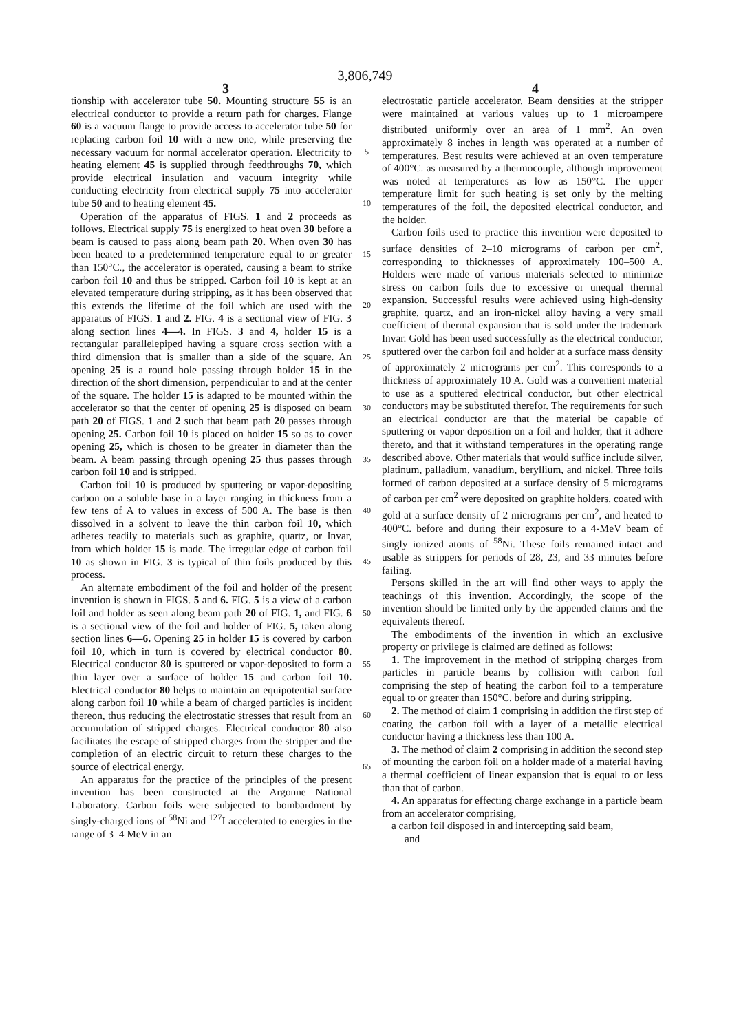3,806,749
3 4
tionship with accelerator tube 50. Mounting structure 55 is an electrical conductor to provide a return path for charges. Flange 60 is a vacuum flange to provide access to accelerator tube 50 for replacing carbon foil 10 with a new one, while preserving the necessary vacuum for normal accelerator operation. Electricity to heating element 45 is supplied through feedthroughs 70, which provide electrical insulation and vacuum integrity while conducting electricity from electrical supply 75 into accelerator tube 50 and to heating element 45.
Operation of the apparatus of FIGS. 1 and 2 proceeds as follows. Electrical supply 75 is energized to heat oven 30 before a beam is caused to pass along beam path 20. When oven 30 has been heated to a predetermined temperature equal to or greater than 150°C., the accelerator is operated, causing a beam to strike carbon foil 10 and thus be stripped. Carbon foil 10 is kept at an elevated temperature during stripping, as it has been observed that this extends the lifetime of the foil which are used with the apparatus of FIGS. 1 and 2. FIG. 4 is a sectional view of FIG. 3 along section lines 4—4. In FIGS. 3 and 4, holder 15 is a rectangular parallelepiped having a square cross section with a third dimension that is smaller than a side of the square. An opening 25 is a round hole passing through holder 15 in the direction of the short dimension, perpendicular to and at the center of the square. The holder 15 is adapted to be mounted within the accelerator so that the center of opening 25 is disposed on beam path 20 of FIGS. 1 and 2 such that beam path 20 passes through opening 25. Carbon foil 10 is placed on holder 15 so as to cover opening 25, which is chosen to be greater in diameter than the beam. A beam passing through opening 25 thus passes through carbon foil 10 and is stripped.
Carbon foil 10 is produced by sputtering or vapor-depositing carbon on a soluble base in a layer ranging in thickness from a few tens of A to values in excess of 500 A. The base is then dissolved in a solvent to leave the thin carbon foil 10, which adheres readily to materials such as graphite, quartz, or Invar, from which holder 15 is made. The irregular edge of carbon foil 10 as shown in FIG. 3 is typical of thin foils produced by this process.
An alternate embodiment of the foil and holder of the present invention is shown in FIGS. 5 and 6. FIG. 5 is a view of a carbon foil and holder as seen along beam path 20 of FIG. 1, and FIG. 6 is a sectional view of the foil and holder of FIG. 5, taken along section lines 6—6. Opening 25 in holder 15 is covered by carbon foil 10, which in turn is covered by electrical conductor 80. Electrical conductor 80 is sputtered or vapor-deposited to form a thin layer over a surface of holder 15 and carbon foil 10. Electrical conductor 80 helps to maintain an equipotential surface along carbon foil 10 while a beam of charged particles is incident thereon, thus reducing the electrostatic stresses that result from an accumulation of stripped charges. Electrical conductor 80 also facilitates the escape of stripped charges from the stripper and the completion of an electric circuit to return these charges to the source of electrical energy.
An apparatus for the practice of the principles of the present invention has been constructed at the Argonne National Laboratory. Carbon foils were subjected to bombardment by singly-charged ions of <sup>58</sup>Ni and <sup>127</sup>I accelerated to energies in the range of 3–4 MeV in an
5
10
15
20
25
30
35
40
45
50
55
60
65
electrostatic particle accelerator. Beam densities at the stripper were maintained at various values up to 1 microampere distributed uniformly over an area of 1 mm<sup>2</sup>. An oven approximately 8 inches in length was operated at a number of temperatures. Best results were achieved at an oven temperature of 400°C. as measured by a thermocouple, although improvement was noted at temperatures as low as 150°C. The upper temperature limit for such heating is set only by the melting temperatures of the foil, the deposited electrical conductor, and the holder.
Carbon foils used to practice this invention were deposited to surface densities of 2–10 micrograms of carbon per cm<sup>2</sup>, corresponding to thicknesses of approximately 100–500 A. Holders were made of various materials selected to minimize stress on carbon foils due to excessive or unequal thermal expansion. Successful results were achieved using high-density graphite, quartz, and an iron-nickel alloy having a very small coefficient of thermal expansion that is sold under the trademark Invar. Gold has been used successfully as the electrical conductor, sputtered over the carbon foil and holder at a surface mass density of approximately 2 micrograms per cm<sup>2</sup>. This corresponds to a thickness of approximately 10 A. Gold was a convenient material to use as a sputtered electrical conductor, but other electrical conductors may be substituted therefor. The requirements for such an electrical conductor are that the material be capable of sputtering or vapor deposition on a foil and holder, that it adhere thereto, and that it withstand temperatures in the operating range described above. Other materials that would suffice include silver, platinum, palladium, vanadium, beryllium, and nickel. Three foils formed of carbon deposited at a surface density of 5 micrograms of carbon per cm<sup>2</sup> were deposited on graphite holders, coated with gold at a surface density of 2 micrograms per cm<sup>2</sup>, and heated to 400°C. before and during their exposure to a 4-MeV beam of singly ionized atoms of <sup>58</sup>Ni. These foils remained intact and usable as strippers for periods of 28, 23, and 33 minutes before failing.
Persons skilled in the art will find other ways to apply the teachings of this invention. Accordingly, the scope of the invention should be limited only by the appended claims and the equivalents thereof.
The embodiments of the invention in which an exclusive property or privilege is claimed are defined as follows:
1. The improvement in the method of stripping charges from particles in particle beams by collision with carbon foil comprising the step of heating the carbon foil to a temperature equal to or greater than 150°C. before and during stripping.
2. The method of claim 1 comprising in addition the first step of coating the carbon foil with a layer of a metallic electrical conductor having a thickness less than 100 A.
3. The method of claim 2 comprising in addition the second step of mounting the carbon foil on a holder made of a material having a thermal coefficient of linear expansion that is equal to or less than that of carbon.
4. An apparatus for effecting charge exchange in a particle beam from an accelerator comprising,
a carbon foil disposed in and intercepting said beam,
and